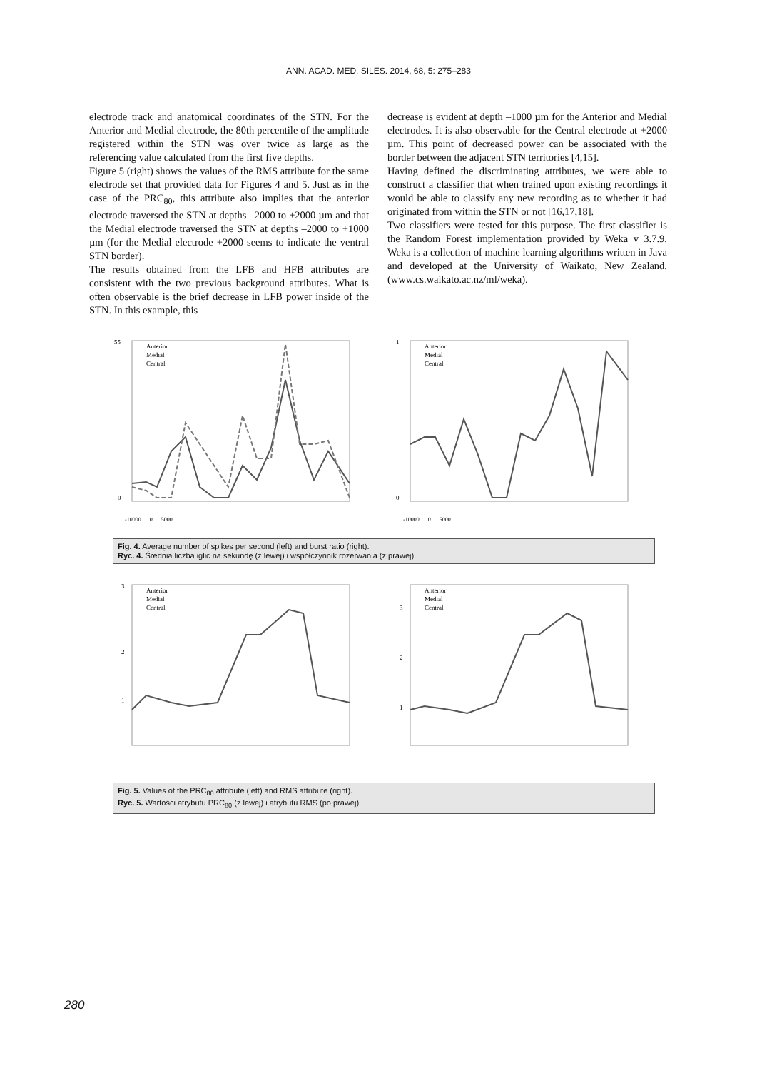ANN. ACAD. MED. SILES. 2014, 68, 5: 275–283
electrode track and anatomical coordinates of the STN. For the Anterior and Medial electrode, the 80th percentile of the amplitude registered within the STN was over twice as large as the referencing value calculated from the first five depths.
Figure 5 (right) shows the values of the RMS attribute for the same electrode set that provided data for Figures 4 and 5. Just as in the case of the PRC<sub>80</sub>, this attribute also implies that the anterior electrode traversed the STN at depths –2000 to +2000 µm and that the Medial electrode traversed the STN at depths –2000 to +1000 µm (for the Medial electrode +2000 seems to indicate the ventral STN border).
The results obtained from the LFB and HFB attributes are consistent with the two previous background attributes. What is often observable is the brief decrease in LFB power inside of the STN. In this example, this
decrease is evident at depth –1000 µm for the Anterior and Medial electrodes. It is also observable for the Central electrode at +2000 µm. This point of decreased power can be associated with the border between the adjacent STN territories [4,15].
Having defined the discriminating attributes, we were able to construct a classifier that when trained upon existing recordings it would be able to classify any new recording as to whether it had originated from within the STN or not [16,17,18].
Two classifiers were tested for this purpose. The first classifier is the Random Forest implementation provided by Weka v 3.7.9. Weka is a collection of machine learning algorithms written in Java and developed at the University of Waikato, New Zealand. (www.cs.waikato.ac.nz/ml/weka).
Anterior
Medial
Central
55
0
-10000 … 0 … 5000
Anterior
Medial
Central
1
0
-10000 … 0 … 5000
Fig. 4. Average number of spikes per second (left) and burst ratio (right).
Ryc. 4. Średnia liczba iglic na sekundę (z lewej) i współczynnik rozerwania (z prawej)
Anterior
Medial
Central
3
2
1
Anterior
Medial
Central
3
2
1
Fig. 5. Values of the PRC<sub>80</sub> attribute (left) and RMS attribute (right).
Ryc. 5. Wartości atrybutu PRC<sub>80</sub> (z lewej) i atrybutu RMS (po prawej)
280